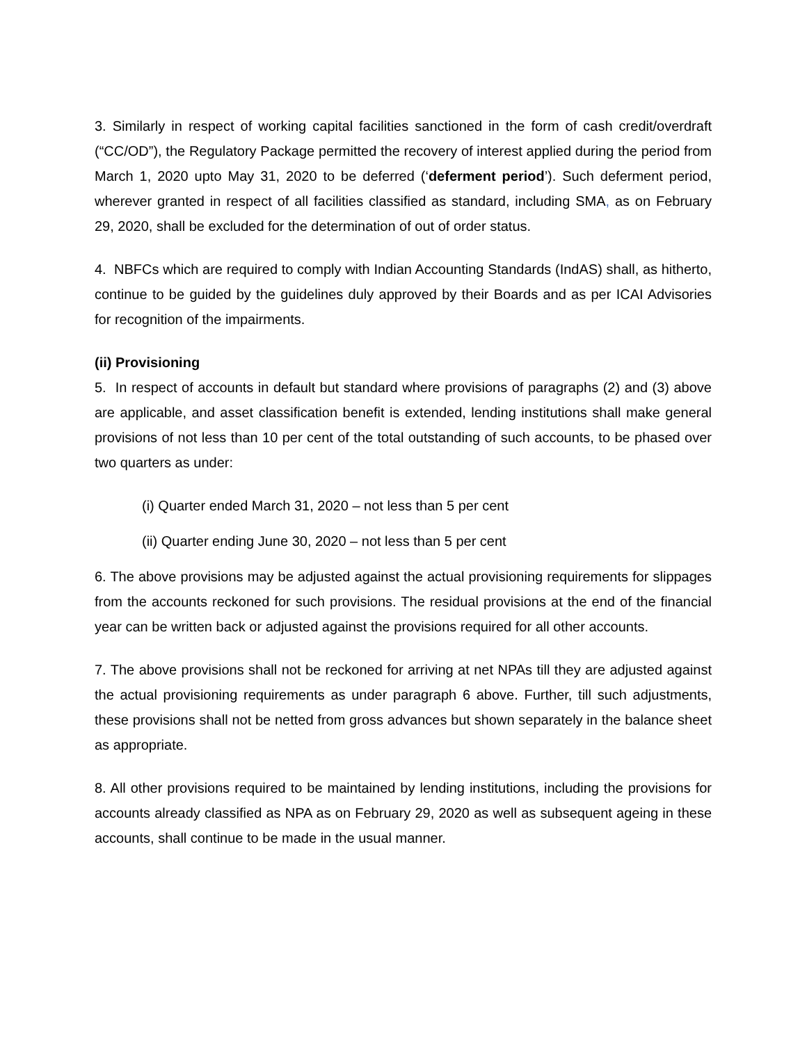3. Similarly in respect of working capital facilities sanctioned in the form of cash credit/overdraft (“CC/OD”), the Regulatory Package permitted the recovery of interest applied during the period from March 1, 2020 upto May 31, 2020 to be deferred (‘deferment period’). Such deferment period, wherever granted in respect of all facilities classified as standard, including SMA, as on February 29, 2020, shall be excluded for the determination of out of order status.
4. NBFCs which are required to comply with Indian Accounting Standards (IndAS) shall, as hitherto, continue to be guided by the guidelines duly approved by their Boards and as per ICAI Advisories for recognition of the impairments.
(ii) Provisioning
5. In respect of accounts in default but standard where provisions of paragraphs (2) and (3) above are applicable, and asset classification benefit is extended, lending institutions shall make general provisions of not less than 10 per cent of the total outstanding of such accounts, to be phased over two quarters as under:
(i) Quarter ended March 31, 2020 – not less than 5 per cent
(ii) Quarter ending June 30, 2020 – not less than 5 per cent
6. The above provisions may be adjusted against the actual provisioning requirements for slippages from the accounts reckoned for such provisions. The residual provisions at the end of the financial year can be written back or adjusted against the provisions required for all other accounts.
7. The above provisions shall not be reckoned for arriving at net NPAs till they are adjusted against the actual provisioning requirements as under paragraph 6 above. Further, till such adjustments, these provisions shall not be netted from gross advances but shown separately in the balance sheet as appropriate.
8. All other provisions required to be maintained by lending institutions, including the provisions for accounts already classified as NPA as on February 29, 2020 as well as subsequent ageing in these accounts, shall continue to be made in the usual manner.